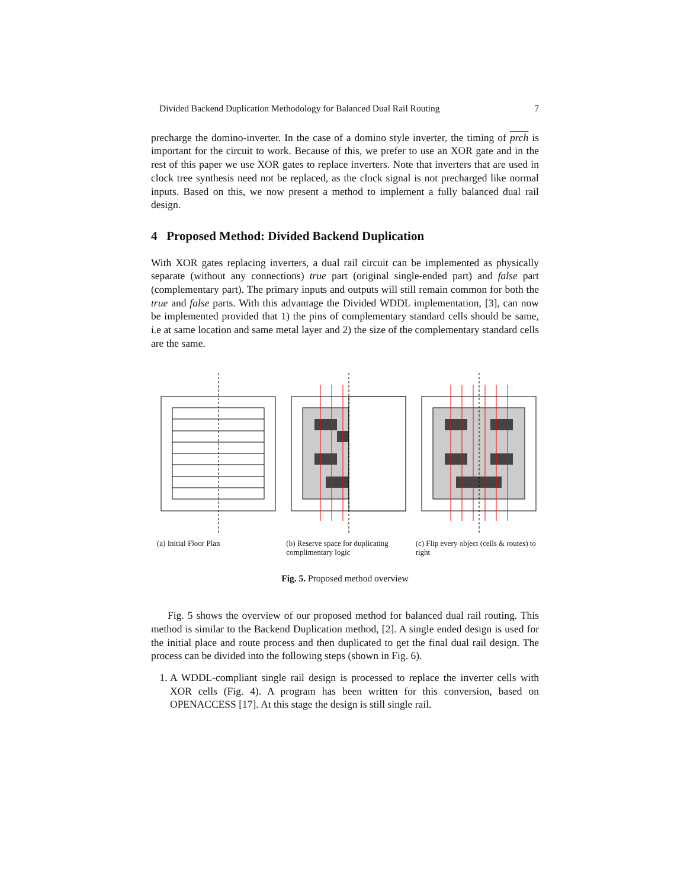Divided Backend Duplication Methodology for Balanced Dual Rail Routing 7
precharge the domino-inverter. In the case of a domino style inverter, the timing of prch is important for the circuit to work. Because of this, we prefer to use an XOR gate and in the rest of this paper we use XOR gates to replace inverters. Note that inverters that are used in clock tree synthesis need not be replaced, as the clock signal is not precharged like normal inputs. Based on this, we now present a method to implement a fully balanced dual rail design.
4 Proposed Method: Divided Backend Duplication
With XOR gates replacing inverters, a dual rail circuit can be implemented as physically separate (without any connections) true part (original single-ended part) and false part (complementary part). The primary inputs and outputs will still remain common for both the true and false parts. With this advantage the Divided WDDL implementation, [3], can now be implemented provided that 1) the pins of complementary standard cells should be same, i.e at same location and same metal layer and 2) the size of the complementary standard cells are the same.
(a) Initial Floor Plan (b) Reserve space for duplicating complimentary logic
(c) Flip every object (cells & routes) to right
Fig. 5. Proposed method overview
Fig. 5 shows the overview of our proposed method for balanced dual rail routing. This method is similar to the Backend Duplication method, [2]. A single ended design is used for the initial place and route process and then duplicated to get the final dual rail design. The process can be divided into the following steps (shown in Fig. 6).
1. A WDDL-compliant single rail design is processed to replace the inverter cells with XOR cells (Fig. 4). A program has been written for this conversion, based on OPENACCESS [17]. At this stage the design is still single rail.